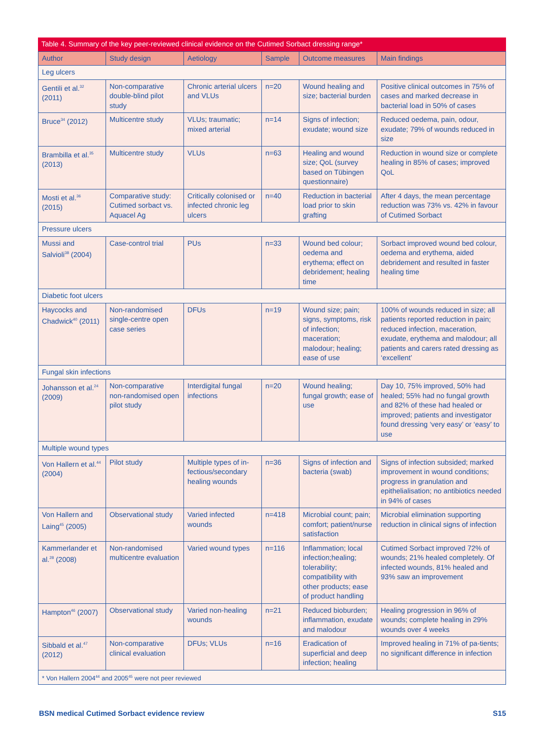Table 4. Summary of the key peer-reviewed clinical evidence on the Cutimed Sorbact dressing range*
| Author | Study design | Aetiology | Sample | Outcome measures | Main findings |
| --- | --- | --- | --- | --- | --- |
| Leg ulcers | | | | | |
| Gentili et al.<sup>32</sup> (2011) | Non-comparative double-blind pilot study | Chronic arterial ulcers and VLUs | n=20 | Wound healing and size; bacterial burden | Positive clinical outcomes in 75% of cases and marked decrease in bacterial load in 50% of cases |
| Bruce<sup>34</sup> (2012) | Multicentre study | VLUs; traumatic; mixed arterial | n=14 | Signs of infection; exudate; wound size | Reduced oedema, pain, odour, exudate; 79% of wounds reduced in size |
| Brambilla et al.<sup>35</sup> (2013) | Multicentre study | VLUs | n=63 | Healing and wound size; QoL (survey based on Tübingen questionnaire) | Reduction in wound size or complete healing in 85% of cases; improved QoL |
| Mosti et al.<sup>36</sup> (2015) | Comparative study: Cutimed sorbact vs. Aquacel Ag | Critically colonised or infected chronic leg ulcers | n=40 | Reduction in bacterial load prior to skin grafting | After 4 days, the mean percentage reduction was 73% vs. 42% in favour of Cutimed Sorbact |
| Pressure ulcers | | | | | |
| Mussi and Salvioli<sup>38</sup> (2004) | Case-control trial | PUs | n=33 | Wound bed colour; oedema and erythema; effect on debridement; healing time | Sorbact improved wound bed colour, oedema and erythema, aided debridement and resulted in faster healing time |
| Diabetic foot ulcers | | | | | |
| Haycocks and Chadwick<sup>40</sup> (2011) | Non-randomised single-centre open case series | DFUs | n=19 | Wound size; pain; signs, symptoms, risk of infection; maceration; malodour; healing; ease of use | 100% of wounds reduced in size; all patients reported reduction in pain; reduced infection, maceration, exudate, erythema and malodour; all patients and carers rated dressing as ‘excellent’ |
| Fungal skin infections | | | | | |
| Johansson et al.<sup>24</sup> (2009) | Non-comparative non-randomised open pilot study | Interdigital fungal infections | n=20 | Wound healing; fungal growth; ease of use | Day 10, 75% improved, 50% had healed; 55% had no fungal growth and 82% of these had healed or improved; patients and investigator found dressing ‘very easy’ or ‘easy’ to use |
| Multiple wound types | | | | | |
| Von Hallern et al.<sup>44</sup> (2004) | Pilot study | Multiple types of in-fectious/secondary healing wounds | n=36 | Signs of infection and bacteria (swab) | Signs of infection subsided; marked improvement in wound conditions; progress in granulation and epithelialisation; no antibiotics needed in 94% of cases |
| Von Hallern and Laing<sup>45</sup> (2005) | Observational study | Varied infected wounds | n=418 | Microbial count; pain; comfort; patient/nurse satisfaction | Microbial elimination supporting reduction in clinical signs of infection |
| Kammerlander et al.<sup>28</sup> (2008) | Non-randomised multicentre evaluation | Varied wound types | n=116 | Inflammation; local infection;healing; tolerability; compatibility with other products; ease of product handling | Cutimed Sorbact improved 72% of wounds; 21% healed completely. Of infected wounds, 81% healed and 93% saw an improvement |
| Hampton<sup>46</sup> (2007) | Observational study | Varied non-healing wounds | n=21 | Reduced bioburden; inflammation, exudate and malodour | Healing progression in 96% of wounds; complete healing in 29% wounds over 4 weeks |
| Sibbald et al.<sup>47</sup> (2012) | Non-comparative clinical evaluation | DFUs; VLUs | n=16 | Eradication of superficial and deep infection; healing | Improved healing in 71% of pa-tients; no significant difference in infection |
| * Von Hallern 2004<sup>44</sup> and 2005<sup>45</sup> were not peer reviewed | | | | | |
BSN medical Cutimed Sorbact evidence review S15